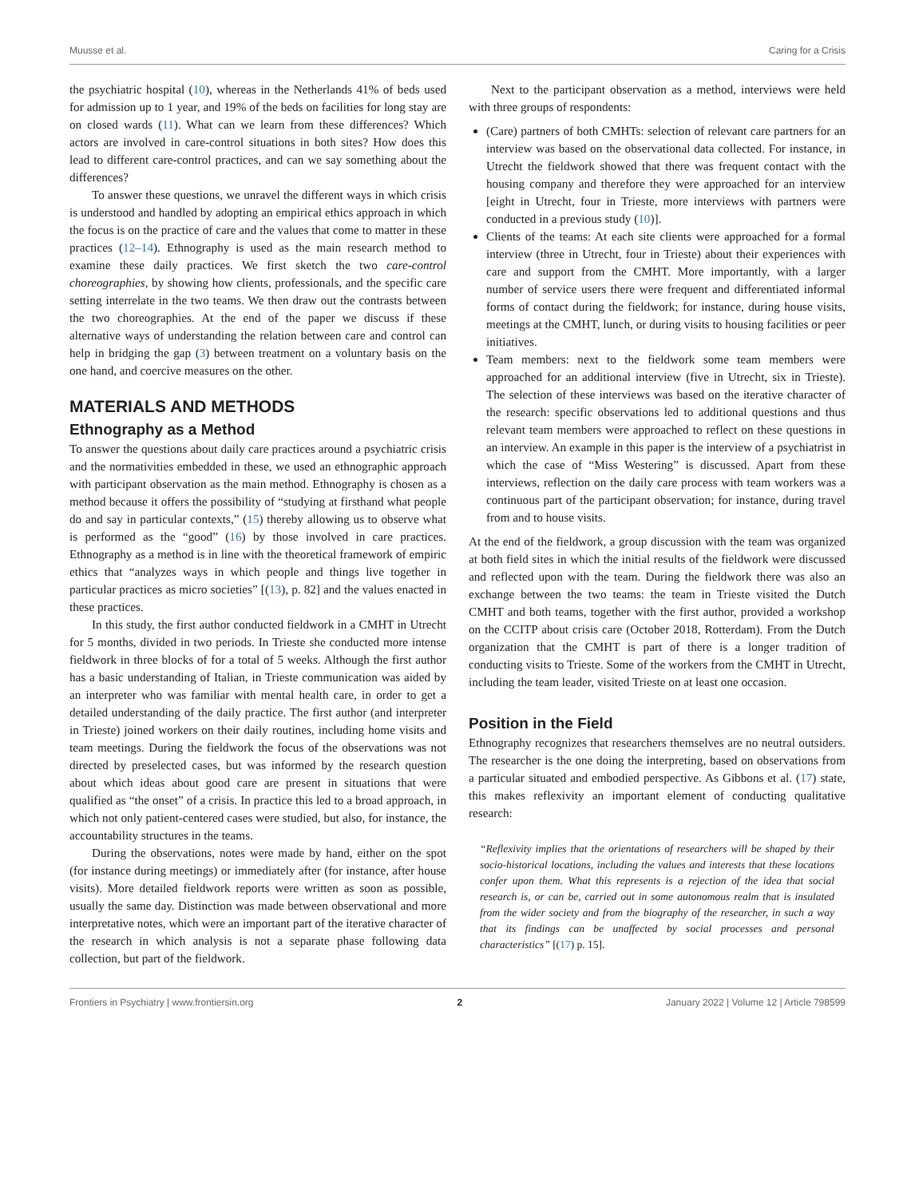Muusse et al. Caring for a Crisis
the psychiatric hospital (10), whereas in the Netherlands 41% of beds used for admission up to 1 year, and 19% of the beds on facilities for long stay are on closed wards (11). What can we learn from these differences? Which actors are involved in care-control situations in both sites? How does this lead to different care-control practices, and can we say something about the differences?
To answer these questions, we unravel the different ways in which crisis is understood and handled by adopting an empirical ethics approach in which the focus is on the practice of care and the values that come to matter in these practices (12–14). Ethnography is used as the main research method to examine these daily practices. We first sketch the two care-control choreographies, by showing how clients, professionals, and the specific care setting interrelate in the two teams. We then draw out the contrasts between the two choreographies. At the end of the paper we discuss if these alternative ways of understanding the relation between care and control can help in bridging the gap (3) between treatment on a voluntary basis on the one hand, and coercive measures on the other.
MATERIALS AND METHODS
Ethnography as a Method
To answer the questions about daily care practices around a psychiatric crisis and the normativities embedded in these, we used an ethnographic approach with participant observation as the main method. Ethnography is chosen as a method because it offers the possibility of “studying at firsthand what people do and say in particular contexts,” (15) thereby allowing us to observe what is performed as the “good” (16) by those involved in care practices. Ethnography as a method is in line with the theoretical framework of empiric ethics that “analyzes ways in which people and things live together in particular practices as micro societies” [(13), p. 82] and the values enacted in these practices.
In this study, the first author conducted fieldwork in a CMHT in Utrecht for 5 months, divided in two periods. In Trieste she conducted more intense fieldwork in three blocks of for a total of 5 weeks. Although the first author has a basic understanding of Italian, in Trieste communication was aided by an interpreter who was familiar with mental health care, in order to get a detailed understanding of the daily practice. The first author (and interpreter in Trieste) joined workers on their daily routines, including home visits and team meetings. During the fieldwork the focus of the observations was not directed by preselected cases, but was informed by the research question about which ideas about good care are present in situations that were qualified as “the onset” of a crisis. In practice this led to a broad approach, in which not only patient-centered cases were studied, but also, for instance, the accountability structures in the teams.
During the observations, notes were made by hand, either on the spot (for instance during meetings) or immediately after (for instance, after house visits). More detailed fieldwork reports were written as soon as possible, usually the same day. Distinction was made between observational and more interpretative notes, which were an important part of the iterative character of the research in which analysis is not a separate phase following data collection, but part of the fieldwork.
Next to the participant observation as a method, interviews were held with three groups of respondents:
(Care) partners of both CMHTs: selection of relevant care partners for an interview was based on the observational data collected. For instance, in Utrecht the fieldwork showed that there was frequent contact with the housing company and therefore they were approached for an interview [eight in Utrecht, four in Trieste, more interviews with partners were conducted in a previous study (10)].
Clients of the teams: At each site clients were approached for a formal interview (three in Utrecht, four in Trieste) about their experiences with care and support from the CMHT. More importantly, with a larger number of service users there were frequent and differentiated informal forms of contact during the fieldwork; for instance, during house visits, meetings at the CMHT, lunch, or during visits to housing facilities or peer initiatives.
Team members: next to the fieldwork some team members were approached for an additional interview (five in Utrecht, six in Trieste). The selection of these interviews was based on the iterative character of the research: specific observations led to additional questions and thus relevant team members were approached to reflect on these questions in an interview. An example in this paper is the interview of a psychiatrist in which the case of “Miss Westering” is discussed. Apart from these interviews, reflection on the daily care process with team workers was a continuous part of the participant observation; for instance, during travel from and to house visits.
At the end of the fieldwork, a group discussion with the team was organized at both field sites in which the initial results of the fieldwork were discussed and reflected upon with the team. During the fieldwork there was also an exchange between the two teams: the team in Trieste visited the Dutch CMHT and both teams, together with the first author, provided a workshop on the CCITP about crisis care (October 2018, Rotterdam). From the Dutch organization that the CMHT is part of there is a longer tradition of conducting visits to Trieste. Some of the workers from the CMHT in Utrecht, including the team leader, visited Trieste on at least one occasion.
Position in the Field
Ethnography recognizes that researchers themselves are no neutral outsiders. The researcher is the one doing the interpreting, based on observations from a particular situated and embodied perspective. As Gibbons et al. (17) state, this makes reflexivity an important element of conducting qualitative research:
“Reflexivity implies that the orientations of researchers will be shaped by their socio-historical locations, including the values and interests that these locations confer upon them. What this represents is a rejection of the idea that social research is, or can be, carried out in some autonomous realm that is insulated from the wider society and from the biography of the researcher, in such a way that its findings can be unaffected by social processes and personal characteristics” [(17) p. 15].
Frontiers in Psychiatry | www.frontiersin.org 2 January 2022 | Volume 12 | Article 798599